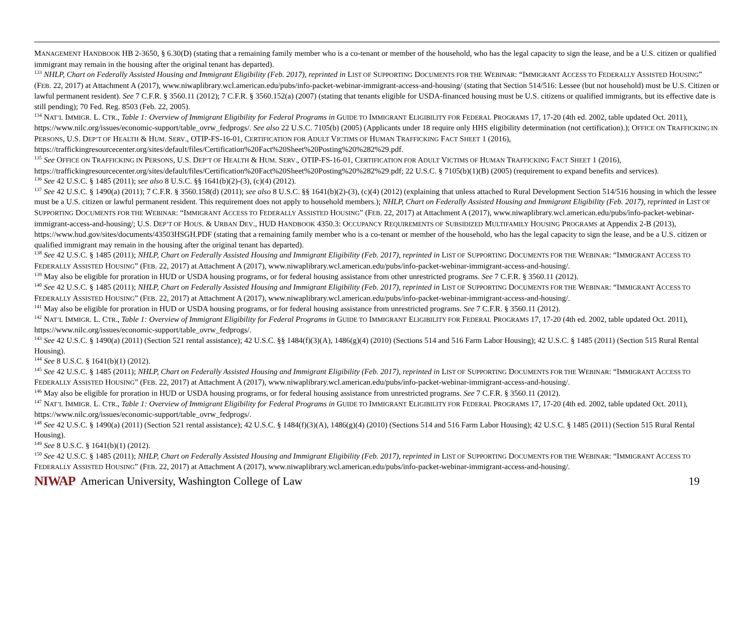MANAGEMENT HANDBOOK HB 2-3650, § 6.30(D) (stating that a remaining family member who is a co-tenant or member of the household, who has the legal capacity to sign the lease, and be a U.S. citizen or qualified immigrant may remain in the housing after the original tenant has departed).
<sup>133</sup> NHLP, Chart on Federally Assisted Housing and Immigrant Eligibility (Feb. 2017), reprinted in LIST OF SUPPORTING DOCUMENTS FOR THE WEBINAR: “IMMIGRANT ACCESS TO FEDERALLY ASSISTED HOUSING” (FEB. 22, 2017) at Attachment A (2017), www.niwaplibrary.wcl.american.edu/pubs/info-packet-webinar-immigrant-access-and-housing/ (stating that Section 514/516: Lessee (but not household) must be U.S. Citizen or lawful permanent resident). See 7 C.F.R. § 3560.11 (2012); 7 C.F.R. § 3560.152(a) (2007) (stating that tenants eligible for USDA-financed housing must be U.S. citizens or qualified immigrants, but its effective date is still pending); 70 Fed. Reg. 8503 (Feb. 22, 2005).
<sup>134</sup> NAT’L IMMIGR. L. CTR., Table 1: Overview of Immigrant Eligibility for Federal Programs in GUIDE TO IMMIGRANT ELIGIBILITY FOR FEDERAL PROGRAMS 17, 17-20 (4th ed. 2002, table updated Oct. 2011), https://www.nilc.org/issues/economic-support/table_ovrw_fedprogs/. See also 22 U.S.C. 7105(b) (2005) (Applicants under 18 require only HHS eligibility determination (not certification).); OFFICE ON TRAFFICKING IN PERSONS, U.S. DEP’T OF HEALTH & HUM. SERV., OTIP-FS-16-01, CERTIFICATION FOR ADULT VICTIMS OF HUMAN TRAFFICKING FACT SHEET 1 (2016), https://traffickingresourcecenter.org/sites/default/files/Certification%20Fact%20Sheet%20Posting%20%282%29.pdf.
<sup>135</sup> See OFFICE ON TRAFFICKING IN PERSONS, U.S. DEP’T OF HEALTH & HUM. SERV., OTIP-FS-16-01, CERTIFICATION FOR ADULT VICTIMS OF HUMAN TRAFFICKING FACT SHEET 1 (2016), https://traffickingresourcecenter.org/sites/default/files/Certification%20Fact%20Sheet%20Posting%20%282%29.pdf; 22 U.S.C. § 7105(b)(1)(B) (2005) (requirement to expand benefits and services).
<sup>136</sup> See 42 U.S.C. § 1485 (2011); see also 8 U.S.C. §§ 1641(b)(2)-(3), (c)(4) (2012).
<sup>137</sup> See 42 U.S.C. § 1490(a) (2011); 7 C.F.R. § 3560.158(d) (2011); see also 8 U.S.C. §§ 1641(b)(2)-(3), (c)(4) (2012) (explaining that unless attached to Rural Development Section 514/516 housing in which the lessee must be a U.S. citizen or lawful permanent resident. This requirement does not apply to household members.); NHLP, Chart on Federally Assisted Housing and Immigrant Eligibility (Feb. 2017), reprinted in LIST OF SUPPORTING DOCUMENTS FOR THE WEBINAR: “IMMIGRANT ACCESS TO FEDERALLY ASSISTED HOUSING” (FEB. 22, 2017) at Attachment A (2017), www.niwaplibrary.wcl.american.edu/pubs/info-packet-webinar-immigrant-access-and-housing/; U.S. DEP’T OF HOUS. & URBAN DEV., HUD HANDBOOK 4350.3: OCCUPANCY REQUIREMENTS OF SUBSIDIZED MULTIFAMILY HOUSING PROGRAMS at Appendix 2-B (2013), https://www.hud.gov/sites/documents/43503HSGH.PDF (stating that a remaining family member who is a co-tenant or member of the household, who has the legal capacity to sign the lease, and be a U.S. citizen or qualified immigrant may remain in the housing after the original tenant has departed).
<sup>138</sup> See 42 U.S.C. § 1485 (2011); NHLP, Chart on Federally Assisted Housing and Immigrant Eligibility (Feb. 2017), reprinted in LIST OF SUPPORTING DOCUMENTS FOR THE WEBINAR: “IMMIGRANT ACCESS TO FEDERALLY ASSISTED HOUSING” (FEB. 22, 2017) at Attachment A (2017), www.niwaplibrary.wcl.american.edu/pubs/info-packet-webinar-immigrant-access-and-housing/.
<sup>139</sup> May also be eligible for proration in HUD or USDA housing programs, or for federal housing assistance from other unrestricted programs. See 7 C.F.R. § 3560.11 (2012).
<sup>140</sup> See 42 U.S.C. § 1485 (2011); NHLP, Chart on Federally Assisted Housing and Immigrant Eligibility (Feb. 2017), reprinted in LIST OF SUPPORTING DOCUMENTS FOR THE WEBINAR: “IMMIGRANT ACCESS TO FEDERALLY ASSISTED HOUSING” (FEB. 22, 2017) at Attachment A (2017), www.niwaplibrary.wcl.american.edu/pubs/info-packet-webinar-immigrant-access-and-housing/.
<sup>141</sup> May also be eligible for proration in HUD or USDA housing programs, or for federal housing assistance from unrestricted programs. See 7 C.F.R. § 3560.11 (2012).
<sup>142</sup> NAT’L IMMIGR. L. CTR., Table 1: Overview of Immigrant Eligibility for Federal Programs in GUIDE TO IMMIGRANT ELIGIBILITY FOR FEDERAL PROGRAMS 17, 17-20 (4th ed. 2002, table updated Oct. 2011), https://www.nilc.org/issues/economic-support/table_ovrw_fedprogs/.
<sup>143</sup> See 42 U.S.C. § 1490(a) (2011) (Section 521 rental assistance); 42 U.S.C. §§ 1484(f)(3)(A), 1486(g)(4) (2010) (Sections 514 and 516 Farm Labor Housing); 42 U.S.C. § 1485 (2011) (Section 515 Rural Rental Housing).
<sup>144</sup> See 8 U.S.C. § 1641(b)(1) (2012).
<sup>145</sup> See 42 U.S.C. § 1485 (2011); NHLP, Chart on Federally Assisted Housing and Immigrant Eligibility (Feb. 2017), reprinted in LIST OF SUPPORTING DOCUMENTS FOR THE WEBINAR: “IMMIGRANT ACCESS TO FEDERALLY ASSISTED HOUSING” (FEB. 22, 2017) at Attachment A (2017), www.niwaplibrary.wcl.american.edu/pubs/info-packet-webinar-immigrant-access-and-housing/.
<sup>146</sup> May also be eligible for proration in HUD or USDA housing programs, or for federal housing assistance from unrestricted programs. See 7 C.F.R. § 3560.11 (2012).
<sup>147</sup> NAT’L IMMIGR. L. CTR., Table 1: Overview of Immigrant Eligibility for Federal Programs in GUIDE TO IMMIGRANT ELIGIBILITY FOR FEDERAL PROGRAMS 17, 17-20 (4th ed. 2002, table updated Oct. 2011), https://www.nilc.org/issues/economic-support/table_ovrw_fedprogs/.
<sup>148</sup> See 42 U.S.C. § 1490(a) (2011) (Section 521 rental assistance); 42 U.S.C. § 1484(f)(3)(A), 1486(g)(4) (2010) (Sections 514 and 516 Farm Labor Housing); 42 U.S.C. § 1485 (2011) (Section 515 Rural Rental Housing).
<sup>149</sup> See 8 U.S.C. § 1641(b)(1) (2012).
<sup>150</sup> See 42 U.S.C. § 1485 (2011); NHLP, Chart on Federally Assisted Housing and Immigrant Eligibility (Feb. 2017), reprinted in LIST OF SUPPORTING DOCUMENTS FOR THE WEBINAR: “IMMIGRANT ACCESS TO FEDERALLY ASSISTED HOUSING” (FEB. 22, 2017) at Attachment A (2017), www.niwaplibrary.wcl.american.edu/pubs/info-packet-webinar-immigrant-access-and-housing/.
NIWAP American University, Washington College of Law 19